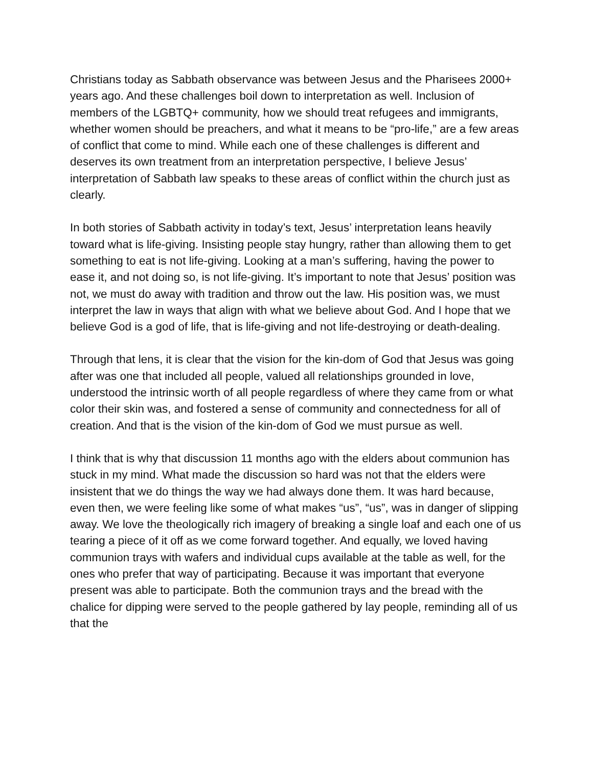Christians today as Sabbath observance was between Jesus and the Pharisees 2000+ years ago. And these challenges boil down to interpretation as well. Inclusion of members of the LGBTQ+ community, how we should treat refugees and immigrants, whether women should be preachers, and what it means to be “pro-life,” are a few areas of conflict that come to mind. While each one of these challenges is different and deserves its own treatment from an interpretation perspective, I believe Jesus’ interpretation of Sabbath law speaks to these areas of conflict within the church just as clearly.
In both stories of Sabbath activity in today’s text, Jesus’ interpretation leans heavily toward what is life-giving. Insisting people stay hungry, rather than allowing them to get something to eat is not life-giving. Looking at a man’s suffering, having the power to ease it, and not doing so, is not life-giving. It’s important to note that Jesus’ position was not, we must do away with tradition and throw out the law. His position was, we must interpret the law in ways that align with what we believe about God. And I hope that we believe God is a god of life, that is life-giving and not life-destroying or death-dealing.
Through that lens, it is clear that the vision for the kin-dom of God that Jesus was going after was one that included all people, valued all relationships grounded in love, understood the intrinsic worth of all people regardless of where they came from or what color their skin was, and fostered a sense of community and connectedness for all of creation. And that is the vision of the kin-dom of God we must pursue as well.
I think that is why that discussion 11 months ago with the elders about communion has stuck in my mind. What made the discussion so hard was not that the elders were insistent that we do things the way we had always done them. It was hard because, even then, we were feeling like some of what makes “us”, “us”, was in danger of slipping away. We love the theologically rich imagery of breaking a single loaf and each one of us tearing a piece of it off as we come forward together. And equally, we loved having communion trays with wafers and individual cups available at the table as well, for the ones who prefer that way of participating. Because it was important that everyone present was able to participate. Both the communion trays and the bread with the chalice for dipping were served to the people gathered by lay people, reminding all of us that the